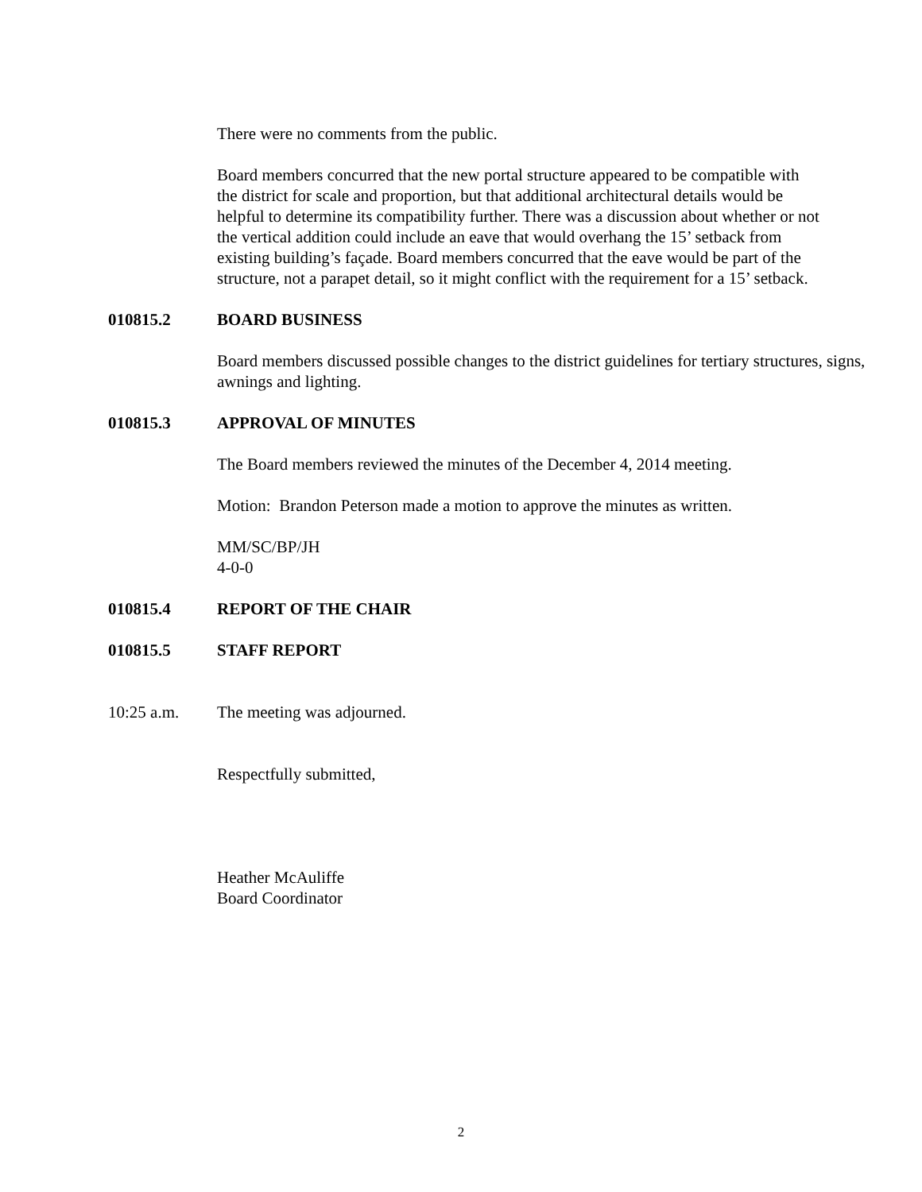There were no comments from the public.
Board members concurred that the new portal structure appeared to be compatible with the district for scale and proportion, but that additional architectural details would be helpful to determine its compatibility further. There was a discussion about whether or not the vertical addition could include an eave that would overhang the 15’ setback from existing building’s façade. Board members concurred that the eave would be part of the structure, not a parapet detail, so it might conflict with the requirement for a 15’ setback.
010815.2 BOARD BUSINESS
Board members discussed possible changes to the district guidelines for tertiary structures, signs, awnings and lighting.
010815.3 APPROVAL OF MINUTES
The Board members reviewed the minutes of the December 4, 2014 meeting.
Motion: Brandon Peterson made a motion to approve the minutes as written.
MM/SC/BP/JH
4-0-0
010815.4 REPORT OF THE CHAIR
010815.5 STAFF REPORT
10:25 a.m. The meeting was adjourned.
Respectfully submitted,
Heather McAuliffe
Board Coordinator
2